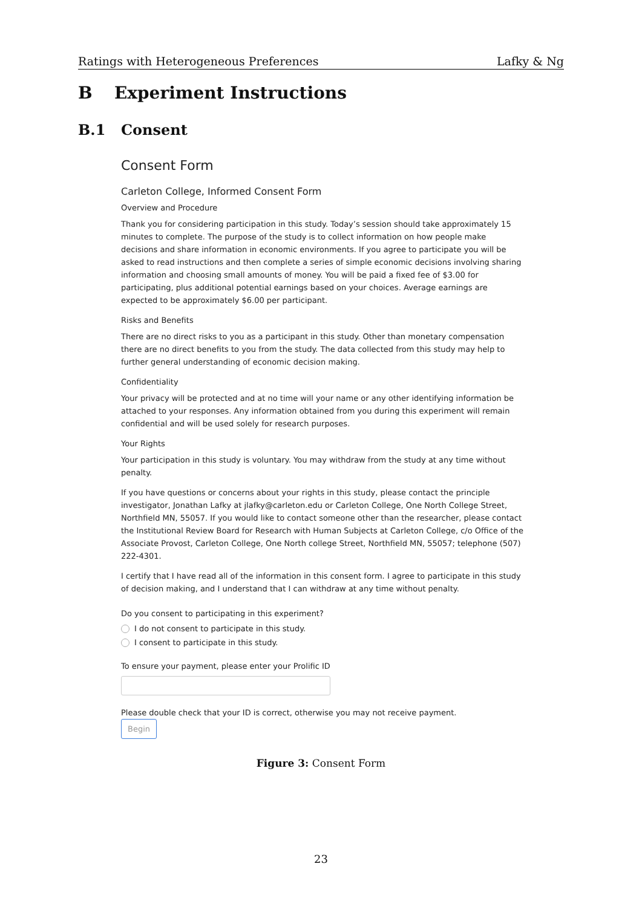Ratings with Heterogeneous Preferences Lafky & Ng
B Experiment Instructions
B.1 Consent
Consent Form
Carleton College, Informed Consent Form
Overview and Procedure
Thank you for considering participation in this study. Today’s session should take approximately 15 minutes to complete. The purpose of the study is to collect information on how people make decisions and share information in economic environments. If you agree to participate you will be asked to read instructions and then complete a series of simple economic decisions involving sharing information and choosing small amounts of money. You will be paid a fixed fee of $3.00 for participating, plus additional potential earnings based on your choices. Average earnings are expected to be approximately $6.00 per participant.
Risks and Benefits
There are no direct risks to you as a participant in this study. Other than monetary compensation there are no direct benefits to you from the study. The data collected from this study may help to further general understanding of economic decision making.
Confidentiality
Your privacy will be protected and at no time will your name or any other identifying information be attached to your responses. Any information obtained from you during this experiment will remain confidential and will be used solely for research purposes.
Your Rights
Your participation in this study is voluntary. You may withdraw from the study at any time without penalty.
If you have questions or concerns about your rights in this study, please contact the principle investigator, Jonathan Lafky at jlafky@carleton.edu or Carleton College, One North College Street, Northfield MN, 55057. If you would like to contact someone other than the researcher, please contact the Institutional Review Board for Research with Human Subjects at Carleton College, c/o Office of the Associate Provost, Carleton College, One North college Street, Northfield MN, 55057; telephone (507) 222-4301.
I certify that I have read all of the information in this consent form. I agree to participate in this study of decision making, and I understand that I can withdraw at any time without penalty.
Do you consent to participating in this experiment?
I do not consent to participate in this study.
I consent to participate in this study.
To ensure your payment, please enter your Prolific ID
Please double check that your ID is correct, otherwise you may not receive payment.
Begin
Figure 3: Consent Form
23